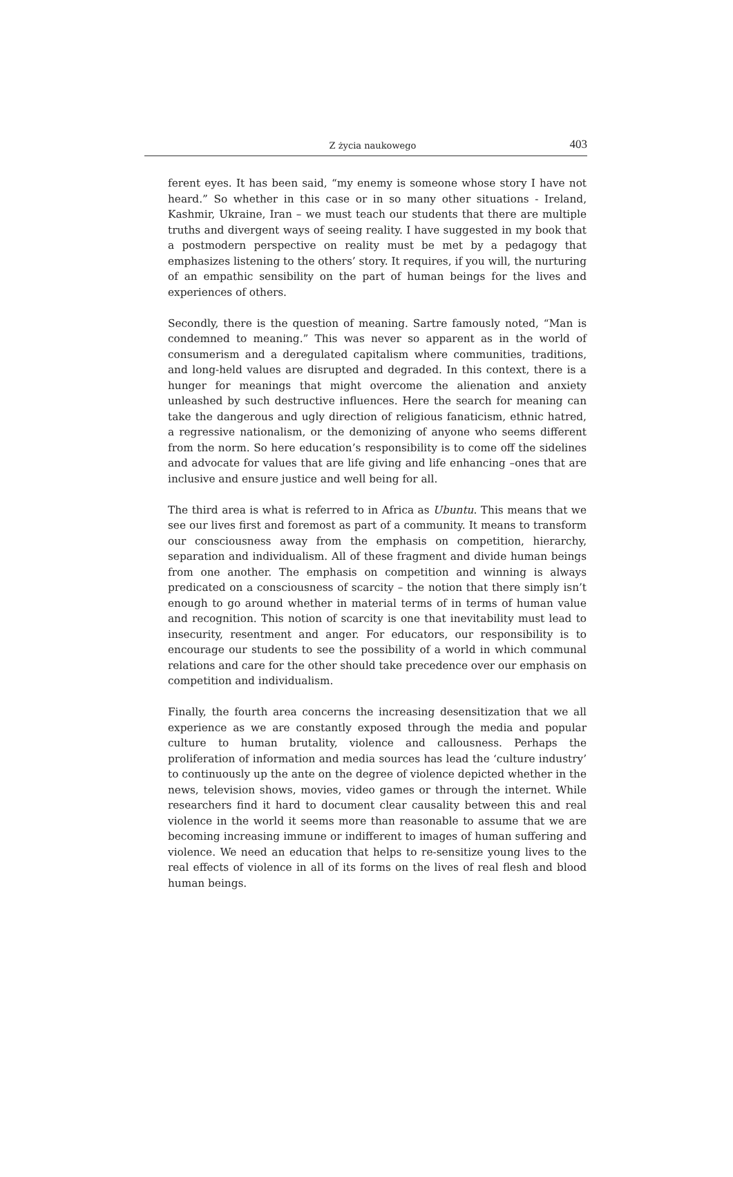Z życia naukowego
403
ferent eyes. It has been said, “my enemy is someone whose story I have not heard.” So whether in this case or in so many other situations - Ireland, Kashmir, Ukraine, Iran – we must teach our students that there are multiple truths and divergent ways of seeing reality. I have suggested in my book that a postmodern perspective on reality must be met by a pedagogy that emphasizes listening to the others’ story. It requires, if you will, the nurturing of an empathic sensibility on the part of human beings for the lives and experiences of others.
Secondly, there is the question of meaning. Sartre famously noted, “Man is condemned to meaning.” This was never so apparent as in the world of consumerism and a deregulated capitalism where communities, traditions, and long-held values are disrupted and degraded. In this context, there is a hunger for meanings that might overcome the alienation and anxiety unleashed by such destructive influences. Here the search for meaning can take the dangerous and ugly direction of religious fanaticism, ethnic hatred, a regressive nationalism, or the demonizing of anyone who seems different from the norm. So here education’s responsibility is to come off the sidelines and advocate for values that are life giving and life enhancing –ones that are inclusive and ensure justice and well being for all.
The third area is what is referred to in Africa as Ubuntu. This means that we see our lives first and foremost as part of a community. It means to transform our consciousness away from the emphasis on competition, hierarchy, separation and individualism. All of these fragment and divide human beings from one another. The emphasis on competition and winning is always predicated on a consciousness of scarcity – the notion that there simply isn’t enough to go around whether in material terms of in terms of human value and recognition. This notion of scarcity is one that inevitability must lead to insecurity, resentment and anger. For educators, our responsibility is to encourage our students to see the possibility of a world in which communal relations and care for the other should take precedence over our emphasis on competition and individualism.
Finally, the fourth area concerns the increasing desensitization that we all experience as we are constantly exposed through the media and popular culture to human brutality, violence and callousness. Perhaps the proliferation of information and media sources has lead the ‘culture industry’ to continuously up the ante on the degree of violence depicted whether in the news, television shows, movies, video games or through the internet. While researchers find it hard to document clear causality between this and real violence in the world it seems more than reasonable to assume that we are becoming increasing immune or indifferent to images of human suffering and violence. We need an education that helps to re-sensitize young lives to the real effects of violence in all of its forms on the lives of real flesh and blood human beings.